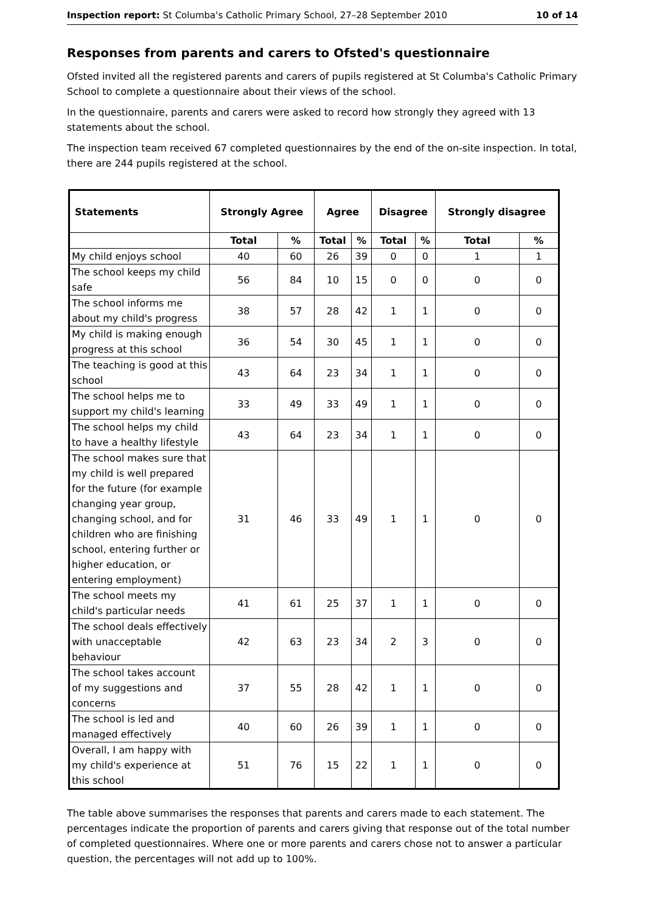Inspection report: St Columba's Catholic Primary School, 27–28 September 2010 10 of 14
Responses from parents and carers to Ofsted's questionnaire
Ofsted invited all the registered parents and carers of pupils registered at St Columba's Catholic Primary School to complete a questionnaire about their views of the school.
In the questionnaire, parents and carers were asked to record how strongly they agreed with 13 statements about the school.
The inspection team received 67 completed questionnaires by the end of the on-site inspection. In total, there are 244 pupils registered at the school.
| Statements | Strongly Agree | | Agree | | Disagree | | Strongly disagree | |
| --- | --- | --- | --- | --- | --- | --- | --- | --- |
| | Total | % | Total | % | Total | % | Total | % |
| My child enjoys school | 40 | 60 | 26 | 39 | 0 | 0 | 1 | 1 |
| The school keeps my child safe | 56 | 84 | 10 | 15 | 0 | 0 | 0 | 0 |
| The school informs me about my child's progress | 38 | 57 | 28 | 42 | 1 | 1 | 0 | 0 |
| My child is making enough progress at this school | 36 | 54 | 30 | 45 | 1 | 1 | 0 | 0 |
| The teaching is good at this school | 43 | 64 | 23 | 34 | 1 | 1 | 0 | 0 |
| The school helps me to support my child's learning | 33 | 49 | 33 | 49 | 1 | 1 | 0 | 0 |
| The school helps my child to have a healthy lifestyle | 43 | 64 | 23 | 34 | 1 | 1 | 0 | 0 |
| The school makes sure that my child is well prepared for the future (for example changing year group, changing school, and for children who are finishing school, entering further or higher education, or entering employment) | 31 | 46 | 33 | 49 | 1 | 1 | 0 | 0 |
| The school meets my child's particular needs | 41 | 61 | 25 | 37 | 1 | 1 | 0 | 0 |
| The school deals effectively with unacceptable behaviour | 42 | 63 | 23 | 34 | 2 | 3 | 0 | 0 |
| The school takes account of my suggestions and concerns | 37 | 55 | 28 | 42 | 1 | 1 | 0 | 0 |
| The school is led and managed effectively | 40 | 60 | 26 | 39 | 1 | 1 | 0 | 0 |
| Overall, I am happy with my child's experience at this school | 51 | 76 | 15 | 22 | 1 | 1 | 0 | 0 |
The table above summarises the responses that parents and carers made to each statement. The percentages indicate the proportion of parents and carers giving that response out of the total number of completed questionnaires. Where one or more parents and carers chose not to answer a particular question, the percentages will not add up to 100%.